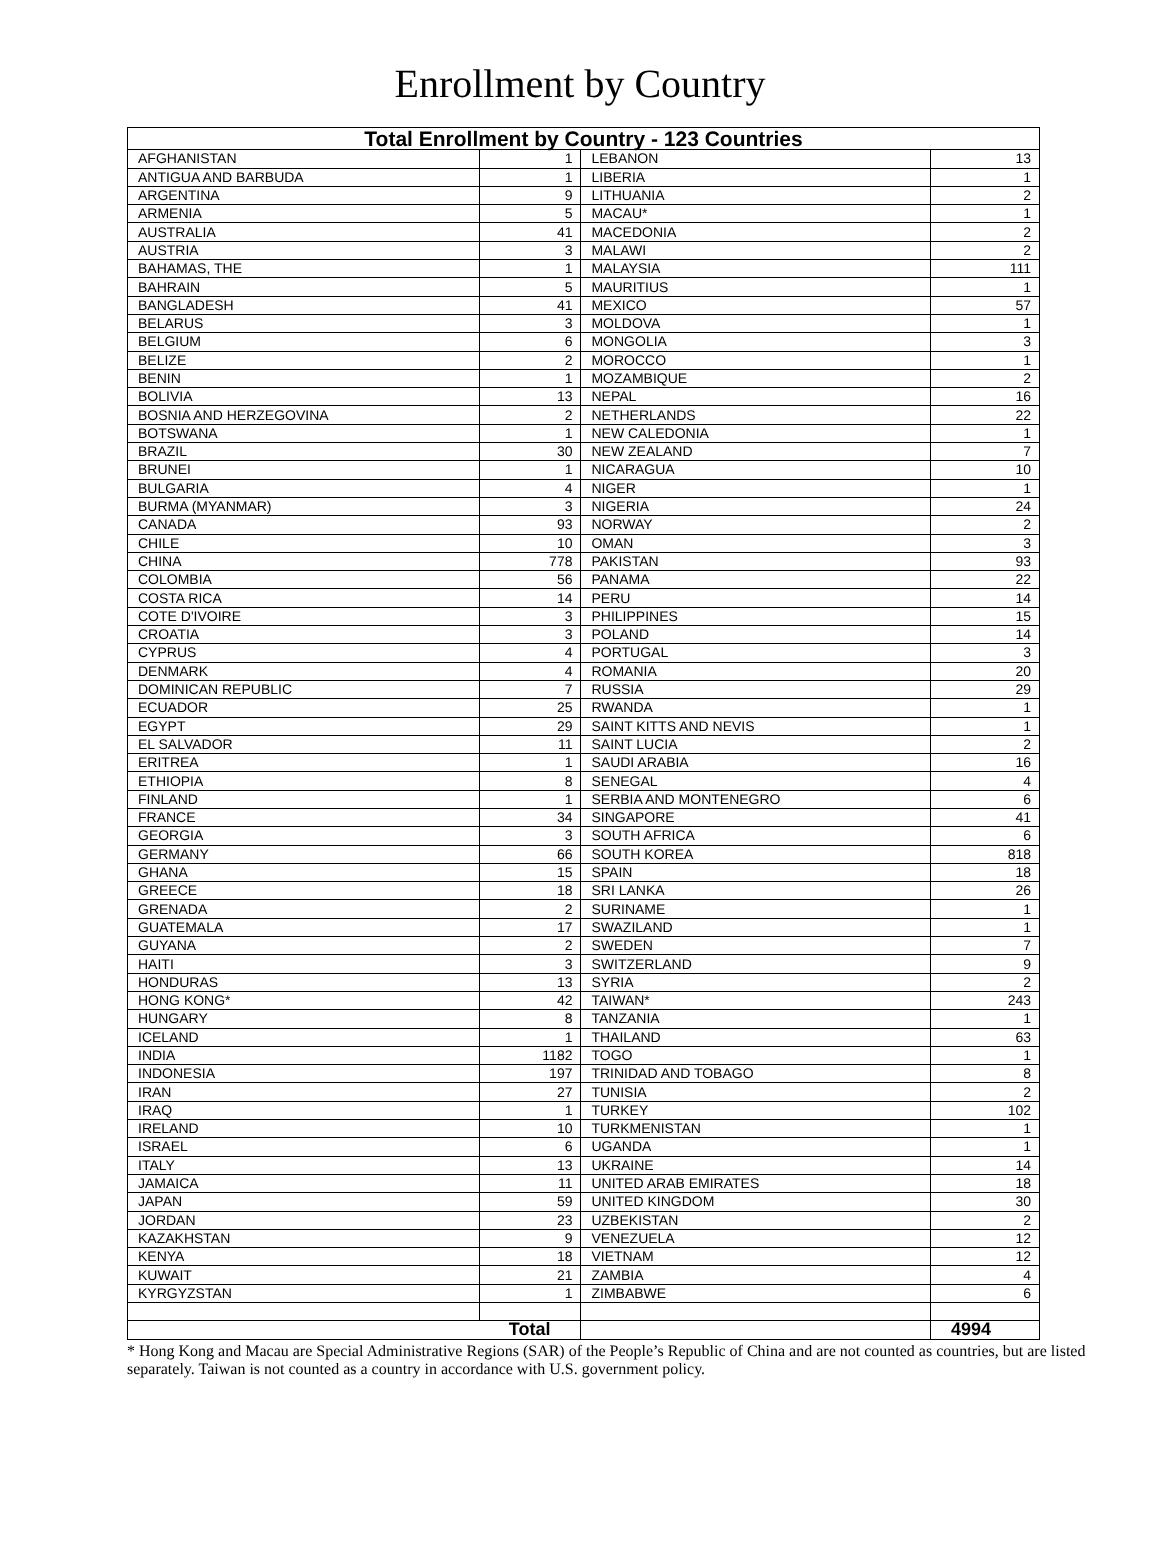Enrollment by Country
| Total Enrollment by Country - 123 Countries | | | |
| --- | --- | --- | --- |
| AFGHANISTAN | 1 | LEBANON | 13 |
| ANTIGUA AND BARBUDA | 1 | LIBERIA | 1 |
| ARGENTINA | 9 | LITHUANIA | 2 |
| ARMENIA | 5 | MACAU* | 1 |
| AUSTRALIA | 41 | MACEDONIA | 2 |
| AUSTRIA | 3 | MALAWI | 2 |
| BAHAMAS, THE | 1 | MALAYSIA | 111 |
| BAHRAIN | 5 | MAURITIUS | 1 |
| BANGLADESH | 41 | MEXICO | 57 |
| BELARUS | 3 | MOLDOVA | 1 |
| BELGIUM | 6 | MONGOLIA | 3 |
| BELIZE | 2 | MOROCCO | 1 |
| BENIN | 1 | MOZAMBIQUE | 2 |
| BOLIVIA | 13 | NEPAL | 16 |
| BOSNIA AND HERZEGOVINA | 2 | NETHERLANDS | 22 |
| BOTSWANA | 1 | NEW CALEDONIA | 1 |
| BRAZIL | 30 | NEW ZEALAND | 7 |
| BRUNEI | 1 | NICARAGUA | 10 |
| BULGARIA | 4 | NIGER | 1 |
| BURMA (MYANMAR) | 3 | NIGERIA | 24 |
| CANADA | 93 | NORWAY | 2 |
| CHILE | 10 | OMAN | 3 |
| CHINA | 778 | PAKISTAN | 93 |
| COLOMBIA | 56 | PANAMA | 22 |
| COSTA RICA | 14 | PERU | 14 |
| COTE D'IVOIRE | 3 | PHILIPPINES | 15 |
| CROATIA | 3 | POLAND | 14 |
| CYPRUS | 4 | PORTUGAL | 3 |
| DENMARK | 4 | ROMANIA | 20 |
| DOMINICAN REPUBLIC | 7 | RUSSIA | 29 |
| ECUADOR | 25 | RWANDA | 1 |
| EGYPT | 29 | SAINT KITTS AND NEVIS | 1 |
| EL SALVADOR | 11 | SAINT LUCIA | 2 |
| ERITREA | 1 | SAUDI ARABIA | 16 |
| ETHIOPIA | 8 | SENEGAL | 4 |
| FINLAND | 1 | SERBIA AND MONTENEGRO | 6 |
| FRANCE | 34 | SINGAPORE | 41 |
| GEORGIA | 3 | SOUTH AFRICA | 6 |
| GERMANY | 66 | SOUTH KOREA | 818 |
| GHANA | 15 | SPAIN | 18 |
| GREECE | 18 | SRI LANKA | 26 |
| GRENADA | 2 | SURINAME | 1 |
| GUATEMALA | 17 | SWAZILAND | 1 |
| GUYANA | 2 | SWEDEN | 7 |
| HAITI | 3 | SWITZERLAND | 9 |
| HONDURAS | 13 | SYRIA | 2 |
| HONG KONG* | 42 | TAIWAN* | 243 |
| HUNGARY | 8 | TANZANIA | 1 |
| ICELAND | 1 | THAILAND | 63 |
| INDIA | 1182 | TOGO | 1 |
| INDONESIA | 197 | TRINIDAD AND TOBAGO | 8 |
| IRAN | 27 | TUNISIA | 2 |
| IRAQ | 1 | TURKEY | 102 |
| IRELAND | 10 | TURKMENISTAN | 1 |
| ISRAEL | 6 | UGANDA | 1 |
| ITALY | 13 | UKRAINE | 14 |
| JAMAICA | 11 | UNITED ARAB EMIRATES | 18 |
| JAPAN | 59 | UNITED KINGDOM | 30 |
| JORDAN | 23 | UZBEKISTAN | 2 |
| KAZAKHSTAN | 9 | VENEZUELA | 12 |
| KENYA | 18 | VIETNAM | 12 |
| KUWAIT | 21 | ZAMBIA | 4 |
| KYRGYZSTAN | 1 | ZIMBABWE | 6 |
| Total | | | 4994 |
* Hong Kong and Macau are Special Administrative Regions (SAR) of the People’s Republic of China and are not counted as countries, but are listed separately. Taiwan is not counted as a country in accordance with U.S. government policy.